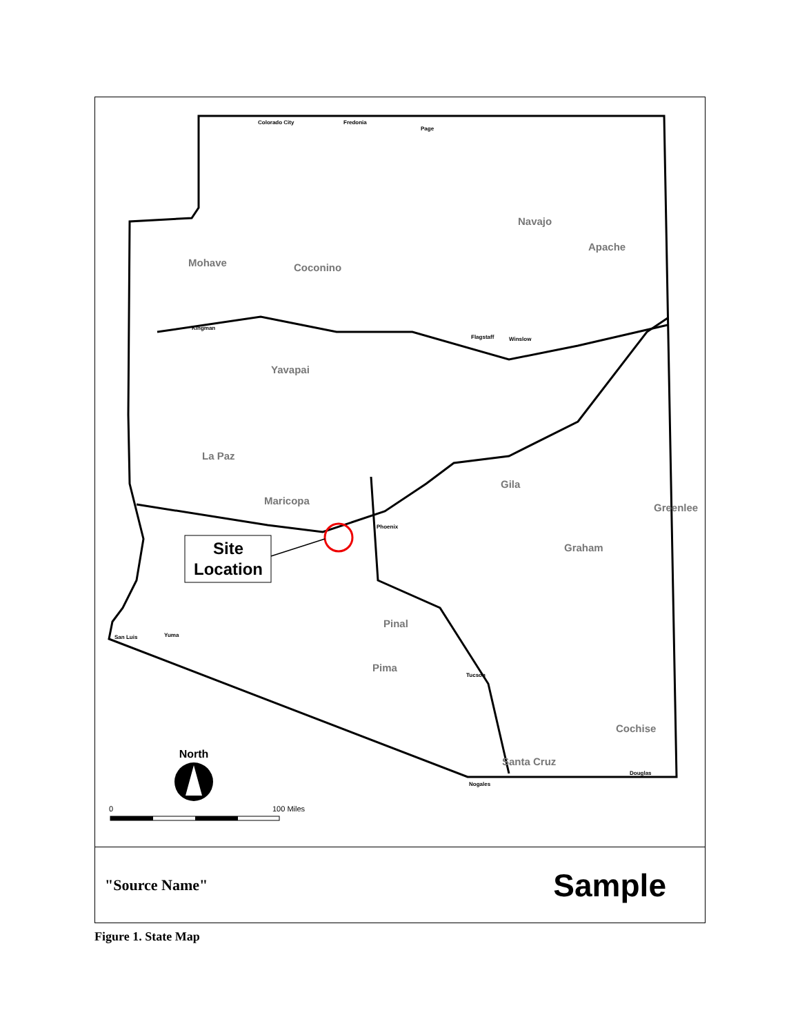Site
Location
Mohave
Coconino
Navajo
Apache
Yavapai
La Paz
Maricopa
Gila
Graham
Pinal
Pima
Cochise
Santa Cruz
Greenlee
Phoenix
Flagstaff
Tucson
Colorado City
Fredonia
Page
Kingman
Winslow
Yuma
San Luis
Douglas
Nogales
North
0
100 Miles
"Source Name" Sample
Figure 1. State Map